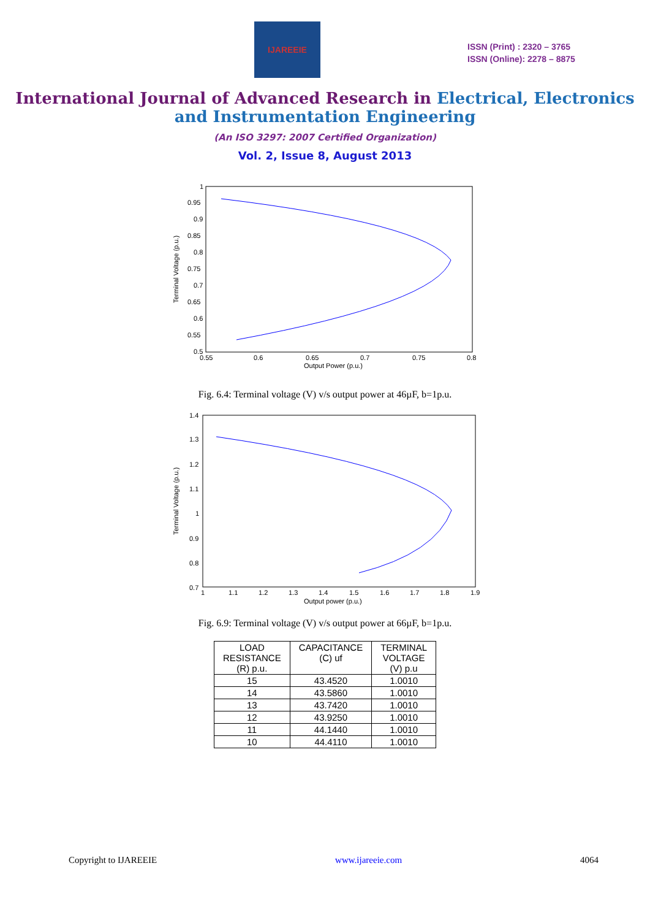IJAREEIE
ISSN (Print) : 2320 – 3765
ISSN (Online): 2278 – 8875
International Journal of Advanced Research in Electrical, Electronics
and Instrumentation Engineering
(An ISO 3297: 2007 Certified Organization)
Vol. 2, Issue 8, August 2013
Terminal Voltage (p.u.)
1
0.95
0.9
0.85
0.8
0.75
0.7
0.65
0.6
0.55
0.5
0.55
0.6
0.65
0.7
0.75
0.8
Output Power (p.u.)
Fig. 6.4: Terminal voltage (V) v/s output power at 46µF, b=1p.u.
Terminal Voltage (p.u.)
1.4
1.3
1.2
1.1
1
0.9
0.8
0.7
1
1.1
1.2
1.3
1.4
1.5
1.6
1.7
1.8
1.9
Output power (p.u.)
Fig. 6.9: Terminal voltage (V) v/s output power at 66µF, b=1p.u.
| LOAD RESISTANCE (R) p.u. | CAPACITANCE (C) uf | TERMINAL VOLTAGE (V) p.u |
| --- | --- | --- |
| 15 | 43.4520 | 1.0010 |
| 14 | 43.5860 | 1.0010 |
| 13 | 43.7420 | 1.0010 |
| 12 | 43.9250 | 1.0010 |
| 11 | 44.1440 | 1.0010 |
| 10 | 44.4110 | 1.0010 |
Copyright to IJAREEIE www.ijareeie.com 4064